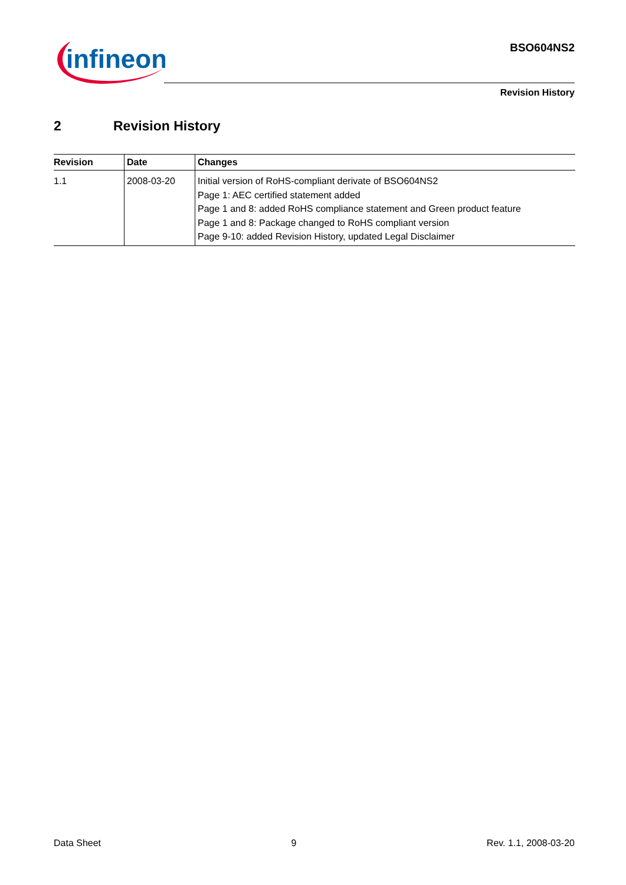infineon
BSO604NS2
Revision History
2 Revision History
| Revision | Date | Changes |
| --- | --- | --- |
| 1.1 | 2008-03-20 | Initial version of RoHS-compliant derivate of BSO604NS2 Page 1: AEC certified statement added Page 1 and 8: added RoHS compliance statement and Green product feature Page 1 and 8: Package changed to RoHS compliant version Page 9-10: added Revision History, updated Legal Disclaimer |
Data Sheet 9 Rev. 1.1, 2008-03-20